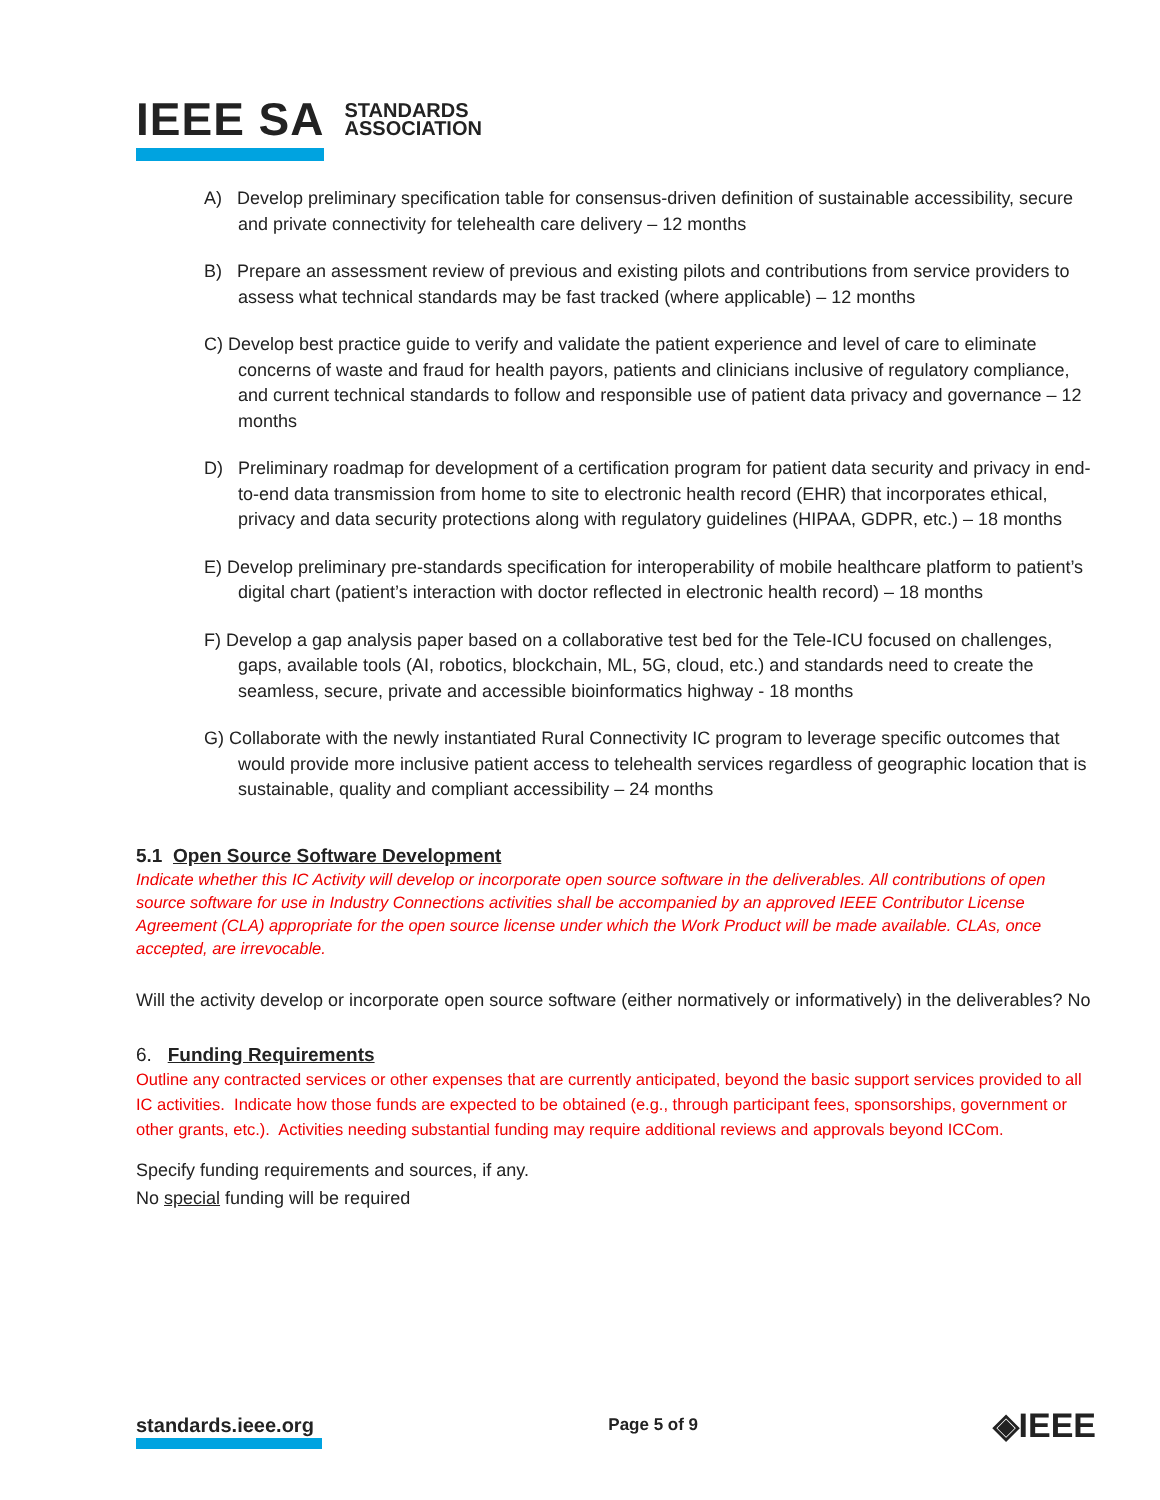IEEE SA STANDARDS
ASSOCIATION
A) Develop preliminary specification table for consensus-driven definition of sustainable accessibility, secure and private connectivity for telehealth care delivery – 12 months
B) Prepare an assessment review of previous and existing pilots and contributions from service providers to assess what technical standards may be fast tracked (where applicable) – 12 months
C) Develop best practice guide to verify and validate the patient experience and level of care to eliminate concerns of waste and fraud for health payors, patients and clinicians inclusive of regulatory compliance, and current technical standards to follow and responsible use of patient data privacy and governance – 12 months
D) Preliminary roadmap for development of a certification program for patient data security and privacy in end-to-end data transmission from home to site to electronic health record (EHR) that incorporates ethical, privacy and data security protections along with regulatory guidelines (HIPAA, GDPR, etc.) – 18 months
E) Develop preliminary pre-standards specification for interoperability of mobile healthcare platform to patient’s digital chart (patient’s interaction with doctor reflected in electronic health record) – 18 months
F) Develop a gap analysis paper based on a collaborative test bed for the Tele-ICU focused on challenges, gaps, available tools (AI, robotics, blockchain, ML, 5G, cloud, etc.) and standards need to create the seamless, secure, private and accessible bioinformatics highway - 18 months
G) Collaborate with the newly instantiated Rural Connectivity IC program to leverage specific outcomes that would provide more inclusive patient access to telehealth services regardless of geographic location that is sustainable, quality and compliant accessibility – 24 months
5.1 Open Source Software Development
Indicate whether this IC Activity will develop or incorporate open source software in the deliverables. All contributions of open source software for use in Industry Connections activities shall be accompanied by an approved IEEE Contributor License Agreement (CLA) appropriate for the open source license under which the Work Product will be made available. CLAs, once accepted, are irrevocable.
Will the activity develop or incorporate open source software (either normatively or informatively) in the deliverables? No
6. Funding Requirements
Outline any contracted services or other expenses that are currently anticipated, beyond the basic support services provided to all IC activities. Indicate how those funds are expected to be obtained (e.g., through participant fees, sponsorships, government or other grants, etc.). Activities needing substantial funding may require additional reviews and approvals beyond ICCom.
Specify funding requirements and sources, if any.
No special funding will be required
standards.ieee.org Page 5 of 9 ◈IEEE